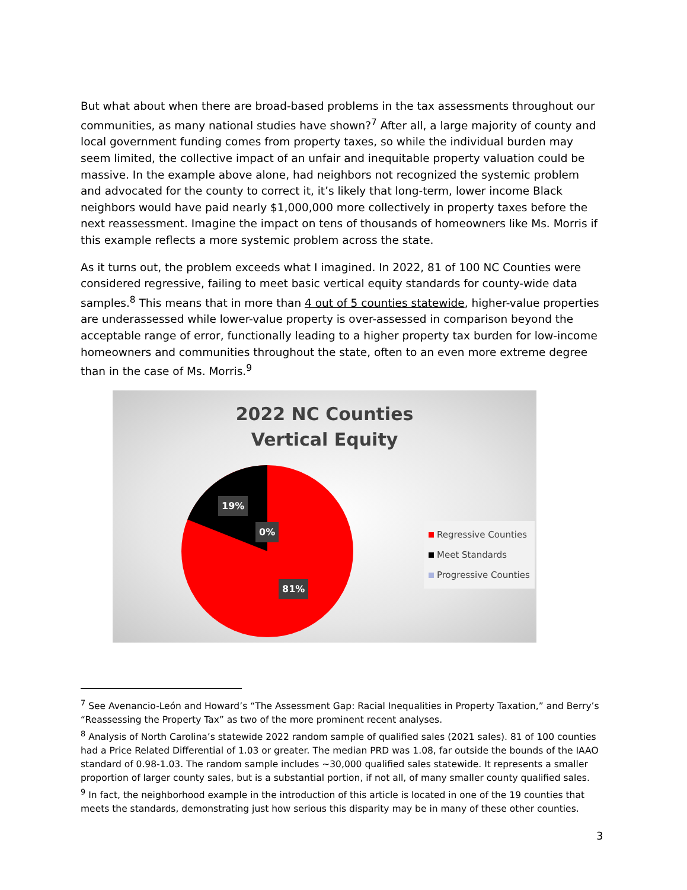But what about when there are broad-based problems in the tax assessments throughout our communities, as many national studies have shown?<sup>7</sup> After all, a large majority of county and local government funding comes from property taxes, so while the individual burden may seem limited, the collective impact of an unfair and inequitable property valuation could be massive. In the example above alone, had neighbors not recognized the systemic problem and advocated for the county to correct it, it’s likely that long-term, lower income Black neighbors would have paid nearly $1,000,000 more collectively in property taxes before the next reassessment. Imagine the impact on tens of thousands of homeowners like Ms. Morris if this example reflects a more systemic problem across the state.
As it turns out, the problem exceeds what I imagined. In 2022, 81 of 100 NC Counties were considered regressive, failing to meet basic vertical equity standards for county-wide data samples.<sup>8</sup> This means that in more than 4 out of 5 counties statewide, higher-value properties are underassessed while lower-value property is over-assessed in comparison beyond the acceptable range of error, functionally leading to a higher property tax burden for low-income homeowners and communities throughout the state, often to an even more extreme degree than in the case of Ms. Morris.<sup>9</sup>
2022 NC Counties
Vertical Equity
19%
0%
81%
Regressive Counties
Meet Standards
Progressive Counties
<sup>7</sup> See Avenancio-León and Howard’s “The Assessment Gap: Racial Inequalities in Property Taxation,” and Berry’s “Reassessing the Property Tax” as two of the more prominent recent analyses.
<sup>8</sup> Analysis of North Carolina’s statewide 2022 random sample of qualified sales (2021 sales). 81 of 100 counties had a Price Related Differential of 1.03 or greater. The median PRD was 1.08, far outside the bounds of the IAAO standard of 0.98-1.03. The random sample includes ~30,000 qualified sales statewide. It represents a smaller proportion of larger county sales, but is a substantial portion, if not all, of many smaller county qualified sales.
<sup>9</sup> In fact, the neighborhood example in the introduction of this article is located in one of the 19 counties that meets the standards, demonstrating just how serious this disparity may be in many of these other counties.
3